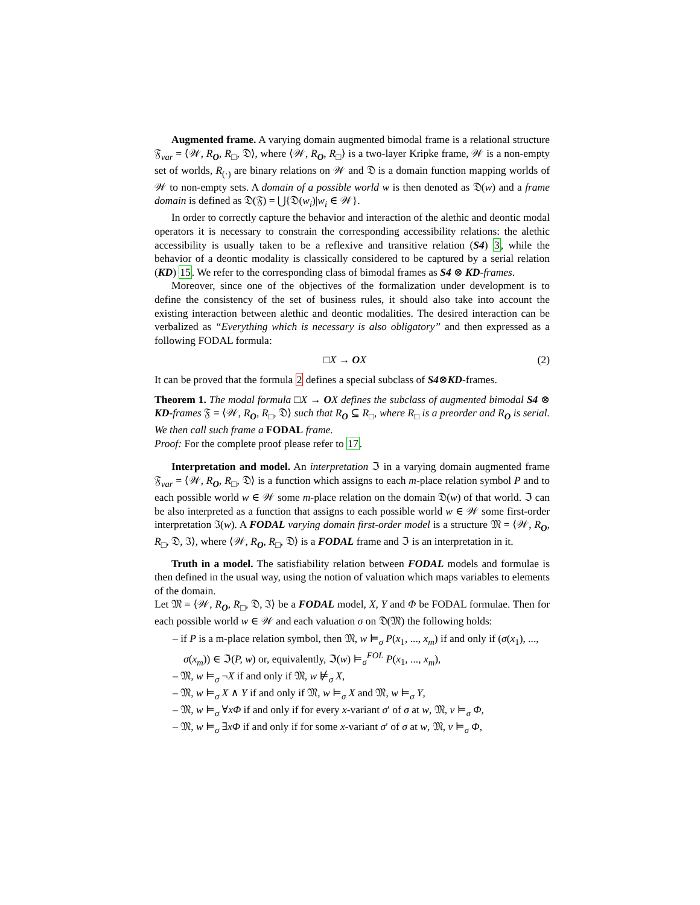Augmented frame. A varying domain augmented bimodal frame is a relational structure 𝔉<sub>var</sub> = ⟨𝒲, R<sub>O</sub>, R<sub>□</sub>, 𝔇⟩, where ⟨𝒲, R<sub>O</sub>, R<sub>□</sub>⟩ is a two-layer Kripke frame, 𝒲 is a non-empty set of worlds, R<sub>(·)</sub> are binary relations on 𝒲 and 𝔇 is a domain function mapping worlds of 𝒲 to non-empty sets. A domain of a possible world w is then denoted as 𝔇(w) and a frame domain is defined as 𝔇(𝔉) = ⋃{𝔇(w<sub>i</sub>)|w<sub>i</sub> ∈ 𝒲}.
In order to correctly capture the behavior and interaction of the alethic and deontic modal operators it is necessary to constrain the corresponding accessibility relations: the alethic accessibility is usually taken to be a reflexive and transitive relation (S4) 3, while the behavior of a deontic modality is classically considered to be captured by a serial relation (KD) 15. We refer to the corresponding class of bimodal frames as S4 ⊗ KD-frames.
Moreover, since one of the objectives of the formalization under development is to define the consistency of the set of business rules, it should also take into account the existing interaction between alethic and deontic modalities. The desired interaction can be verbalized as “Everything which is necessary is also obligatory” and then expressed as a following FODAL formula:
□X → OX (2)
It can be proved that the formula 2 defines a special subclass of S4⊗KD-frames.
Theorem 1. The modal formula □X → OX defines the subclass of augmented bimodal S4 ⊗ KD-frames 𝔉 = ⟨𝒲, R<sub>O</sub>, R<sub>□</sub>, 𝔇⟩ such that R<sub>O</sub> ⊆ R<sub>□</sub>, where R<sub>□</sub> is a preorder and R<sub>O</sub> is serial. We then call such frame a FODAL frame.
Proof: For the complete proof please refer to 17.
Interpretation and model. An interpretation ℑ in a varying domain augmented frame 𝔉<sub>var</sub> = ⟨𝒲, R<sub>O</sub>, R<sub>□</sub>, 𝔇⟩ is a function which assigns to each m-place relation symbol P and to each possible world w ∈ 𝒲 some m-place relation on the domain 𝔇(w) of that world. ℑ can be also interpreted as a function that assigns to each possible world w ∈ 𝒲 some first-order interpretation ℑ(w). A FODAL varying domain first-order model is a structure 𝔐 = ⟨𝒲, R<sub>O</sub>, R<sub>□</sub>, 𝔇, ℑ⟩, where ⟨𝒲, R<sub>O</sub>, R<sub>□</sub>, 𝔇⟩ is a FODAL frame and ℑ is an interpretation in it.
Truth in a model. The satisfiability relation between FODAL models and formulae is then defined in the usual way, using the notion of valuation which maps variables to elements of the domain.
Let 𝔐 = ⟨𝒲, R<sub>O</sub>, R<sub>□</sub>, 𝔇, ℑ⟩ be a FODAL model, X, Y and Φ be FODAL formulae. Then for each possible world w ∈ 𝒲 and each valuation σ on 𝔇(𝔐) the following holds:
– if P is a m-place relation symbol, then 𝔐, w ⊨<sub>σ</sub> P(x<sub>1</sub>, ..., x<sub>m</sub>) if and only if (σ(x<sub>1</sub>), ..., σ(x<sub>m</sub>)) ∈ ℑ(P, w) or, equivalently, ℑ(w) ⊨<sub>σ</sub><sup>FOL</sup> P(x<sub>1</sub>, ..., x<sub>m</sub>),
– 𝔐, w ⊨<sub>σ</sub> ¬X if and only if 𝔐, w ⊭<sub>σ</sub> X,
– 𝔐, w ⊨<sub>σ</sub> X ∧ Y if and only if 𝔐, w ⊨<sub>σ</sub> X and 𝔐, w ⊨<sub>σ</sub> Y,
– 𝔐, w ⊨<sub>σ</sub> ∀xΦ if and only if for every x-variant σ′ of σ at w, 𝔐, v ⊨<sub>σ</sub> Φ,
– 𝔐, w ⊨<sub>σ</sub> ∃xΦ if and only if for some x-variant σ′ of σ at w, 𝔐, v ⊨<sub>σ</sub> Φ,